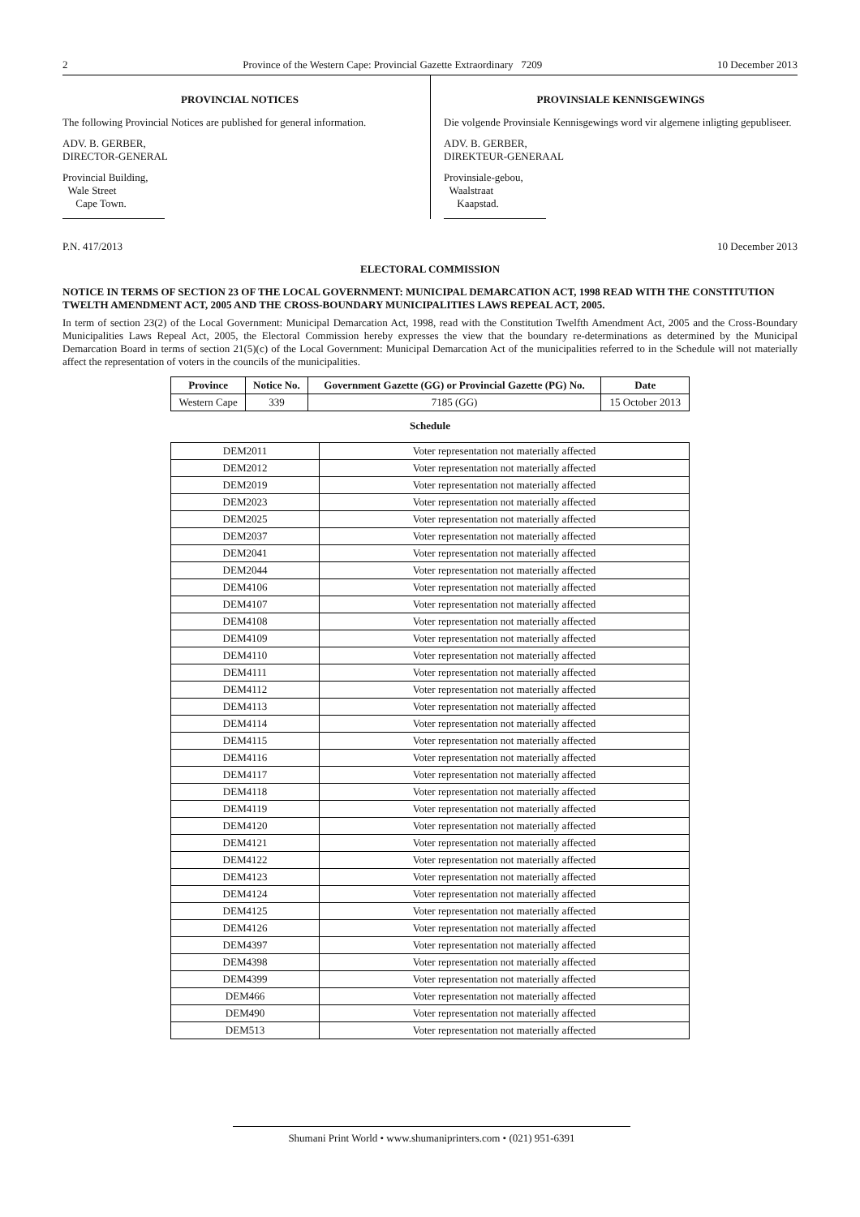2 Province of the Western Cape: Provincial Gazette Extraordinary 7209 10 December 2013
PROVINCIAL NOTICES
The following Provincial Notices are published for general information.
ADV. B. GERBER,
DIRECTOR-GENERAL
Provincial Building,
Wale Street
Cape Town.
PROVINSIALE KENNISGEWINGS
Die volgende Provinsiale Kennisgewings word vir algemene inligting gepubliseer.
ADV. B. GERBER,
DIREKTEUR-GENERAAL
Provinsiale-gebou,
Waalstraat
Kaapstad.
P.N. 417/2013 10 December 2013
ELECTORAL COMMISSION
NOTICE IN TERMS OF SECTION 23 OF THE LOCAL GOVERNMENT: MUNICIPAL DEMARCATION ACT, 1998 READ WITH THE CONSTITUTION TWELTH AMENDMENT ACT, 2005 AND THE CROSS-BOUNDARY MUNICIPALITIES LAWS REPEAL ACT, 2005.
In term of section 23(2) of the Local Government: Municipal Demarcation Act, 1998, read with the Constitution Twelfth Amendment Act, 2005 and the Cross-Boundary Municipalities Laws Repeal Act, 2005, the Electoral Commission hereby expresses the view that the boundary re-determinations as determined by the Municipal Demarcation Board in terms of section 21(5)(c) of the Local Government: Municipal Demarcation Act of the municipalities referred to in the Schedule will not materially affect the representation of voters in the councils of the municipalities.
| Province | Notice No. | Government Gazette (GG) or Provincial Gazette (PG) No. | Date |
| --- | --- | --- | --- |
| Western Cape | 339 | 7185 (GG) | 15 October 2013 |
Schedule
| DEM2011 | Voter representation not materially affected |
| DEM2012 | Voter representation not materially affected |
| DEM2019 | Voter representation not materially affected |
| DEM2023 | Voter representation not materially affected |
| DEM2025 | Voter representation not materially affected |
| DEM2037 | Voter representation not materially affected |
| DEM2041 | Voter representation not materially affected |
| DEM2044 | Voter representation not materially affected |
| DEM4106 | Voter representation not materially affected |
| DEM4107 | Voter representation not materially affected |
| DEM4108 | Voter representation not materially affected |
| DEM4109 | Voter representation not materially affected |
| DEM4110 | Voter representation not materially affected |
| DEM4111 | Voter representation not materially affected |
| DEM4112 | Voter representation not materially affected |
| DEM4113 | Voter representation not materially affected |
| DEM4114 | Voter representation not materially affected |
| DEM4115 | Voter representation not materially affected |
| DEM4116 | Voter representation not materially affected |
| DEM4117 | Voter representation not materially affected |
| DEM4118 | Voter representation not materially affected |
| DEM4119 | Voter representation not materially affected |
| DEM4120 | Voter representation not materially affected |
| DEM4121 | Voter representation not materially affected |
| DEM4122 | Voter representation not materially affected |
| DEM4123 | Voter representation not materially affected |
| DEM4124 | Voter representation not materially affected |
| DEM4125 | Voter representation not materially affected |
| DEM4126 | Voter representation not materially affected |
| DEM4397 | Voter representation not materially affected |
| DEM4398 | Voter representation not materially affected |
| DEM4399 | Voter representation not materially affected |
| DEM466 | Voter representation not materially affected |
| DEM490 | Voter representation not materially affected |
| DEM513 | Voter representation not materially affected |
Shumani Print World • www.shumaniprinters.com • (021) 951-6391